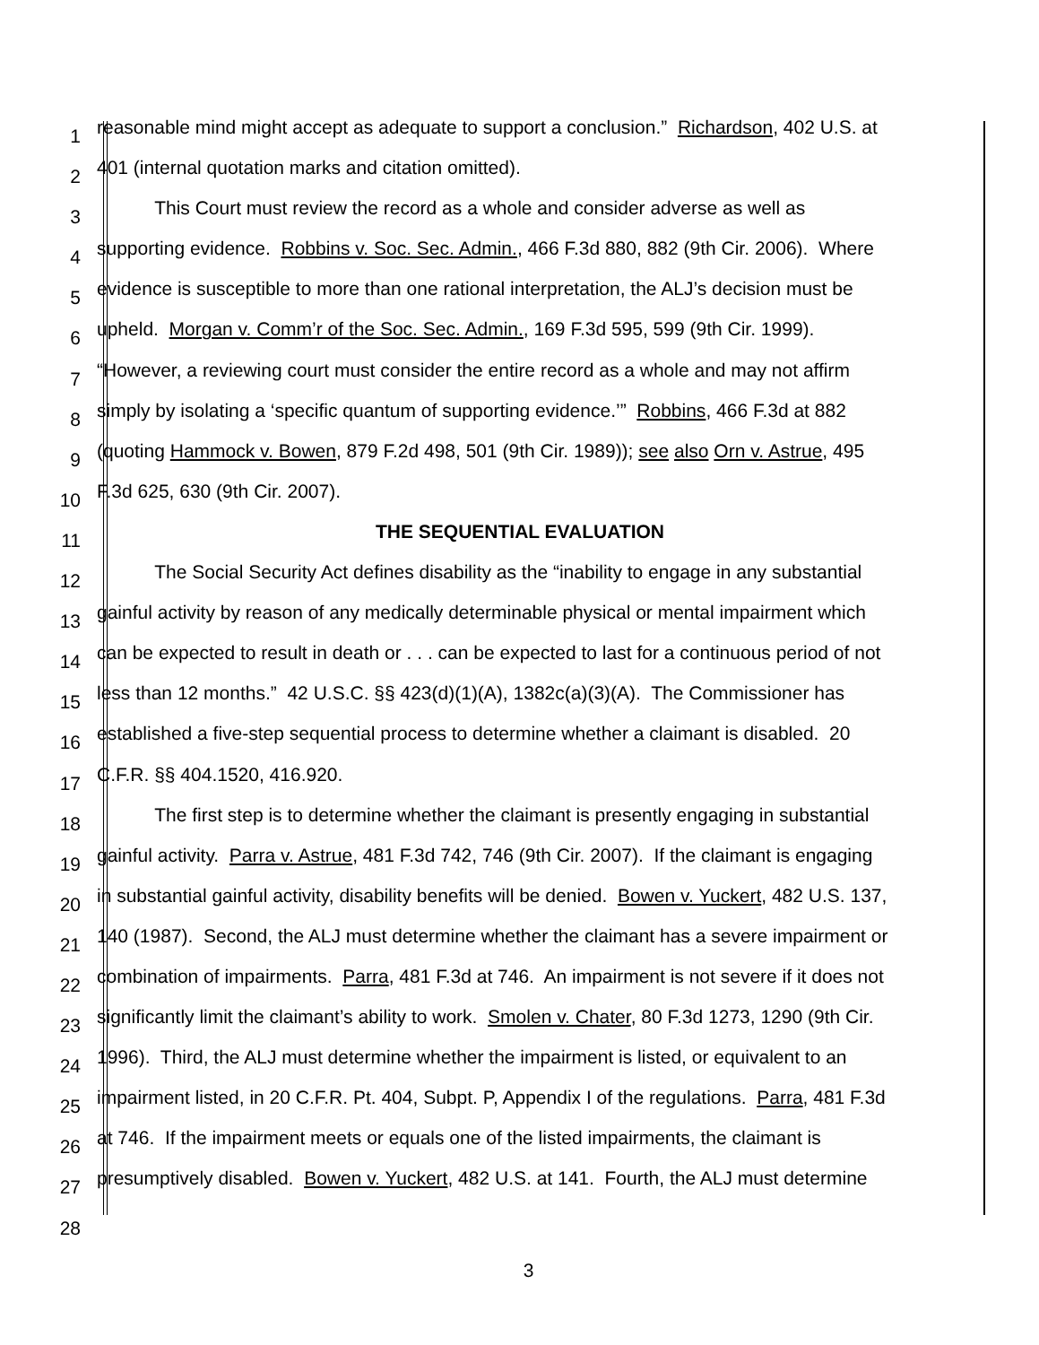1 reasonable mind might accept as adequate to support a conclusion.” Richardson, 402 U.S. at
2 401 (internal quotation marks and citation omitted).
3 This Court must review the record as a whole and consider adverse as well as
4 supporting evidence. Robbins v. Soc. Sec. Admin., 466 F.3d 880, 882 (9th Cir. 2006). Where
5 evidence is susceptible to more than one rational interpretation, the ALJ’s decision must be
6 upheld. Morgan v. Comm’r of the Soc. Sec. Admin., 169 F.3d 595, 599 (9th Cir. 1999).
7 “However, a reviewing court must consider the entire record as a whole and may not affirm
8 simply by isolating a ‘specific quantum of supporting evidence.’” Robbins, 466 F.3d at 882
9 (quoting Hammock v. Bowen, 879 F.2d 498, 501 (9th Cir. 1989)); see also Orn v. Astrue, 495
10 F.3d 625, 630 (9th Cir. 2007).
11 THE SEQUENTIAL EVALUATION
12 The Social Security Act defines disability as the “inability to engage in any substantial
13 gainful activity by reason of any medically determinable physical or mental impairment which
14 can be expected to result in death or . . . can be expected to last for a continuous period of not
15 less than 12 months.” 42 U.S.C. §§ 423(d)(1)(A), 1382c(a)(3)(A). The Commissioner has
16 established a five-step sequential process to determine whether a claimant is disabled. 20
17 C.F.R. §§ 404.1520, 416.920.
18 The first step is to determine whether the claimant is presently engaging in substantial
19 gainful activity. Parra v. Astrue, 481 F.3d 742, 746 (9th Cir. 2007). If the claimant is engaging
20 in substantial gainful activity, disability benefits will be denied. Bowen v. Yuckert, 482 U.S. 137,
21 140 (1987). Second, the ALJ must determine whether the claimant has a severe impairment or
22 combination of impairments. Parra, 481 F.3d at 746. An impairment is not severe if it does not
23 significantly limit the claimant’s ability to work. Smolen v. Chater, 80 F.3d 1273, 1290 (9th Cir.
24 1996). Third, the ALJ must determine whether the impairment is listed, or equivalent to an
25 impairment listed, in 20 C.F.R. Pt. 404, Subpt. P, Appendix I of the regulations. Parra, 481 F.3d
26 at 746. If the impairment meets or equals one of the listed impairments, the claimant is
27 presumptively disabled. Bowen v. Yuckert, 482 U.S. at 141. Fourth, the ALJ must determine
28
3